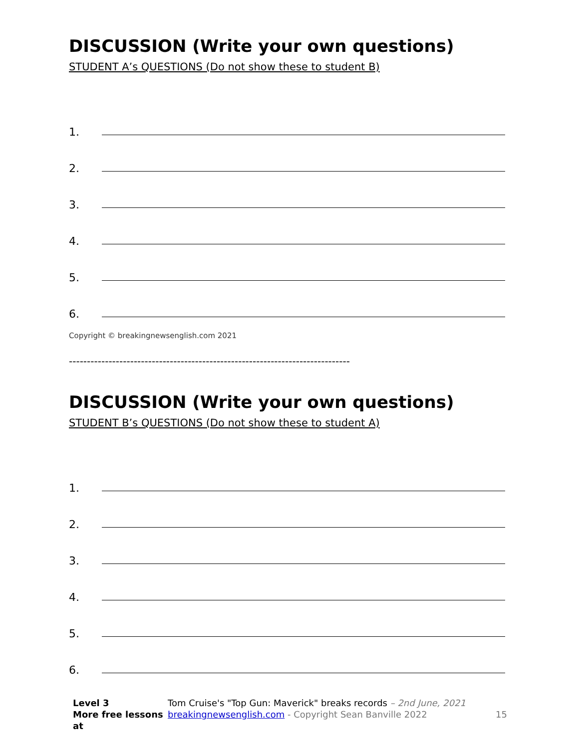DISCUSSION (Write your own questions)
STUDENT A’s QUESTIONS (Do not show these to student B)
1.
2.
3.
4.
5.
6.
Copyright © breakingnewsenglish.com 2021
------------------------------------------------------------------------------
DISCUSSION (Write your own questions)
STUDENT B’s QUESTIONS (Do not show these to student A)
1.
2.
3.
4.
5.
6.
Level 3 Tom Cruise's "Top Gun: Maverick" breaks records – 2nd June, 2021
More free lessons at breakingnewsenglish.com - Copyright Sean Banville 2022 15